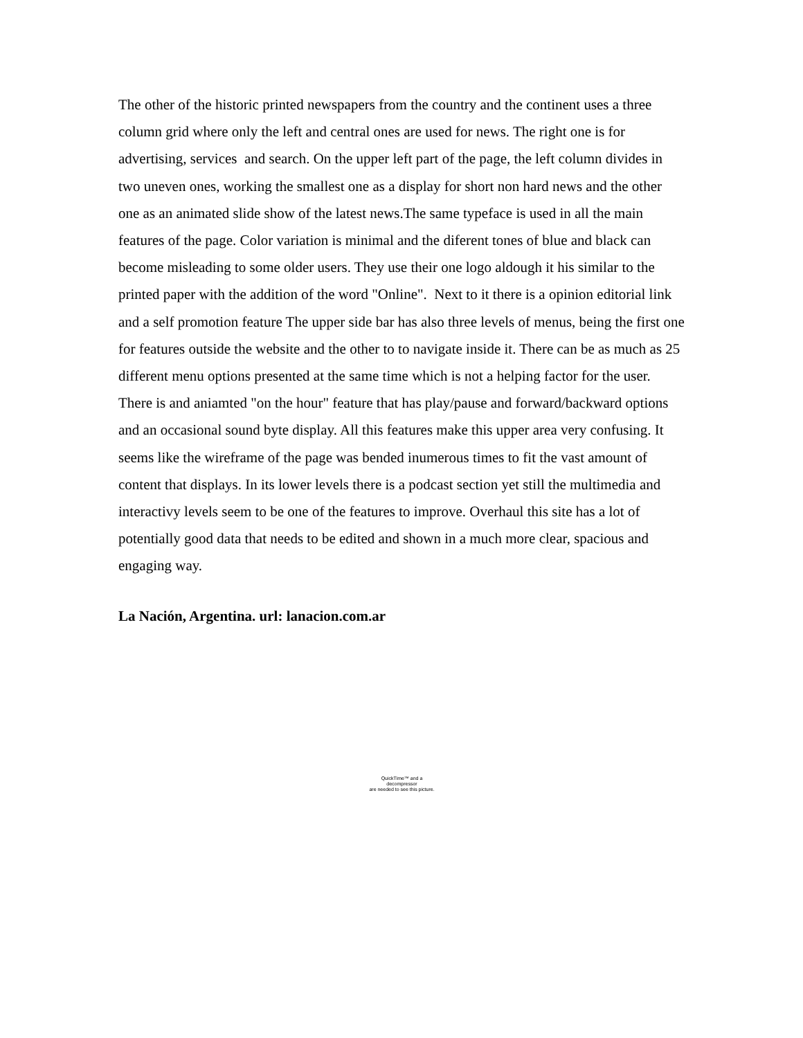The other of the historic printed newspapers from the country and the continent uses a three column grid where only the left and central ones are used for news. The right one is for advertising, services and search. On the upper left part of the page, the left column divides in two uneven ones, working the smallest one as a display for short non hard news and the other one as an animated slide show of the latest news.The same typeface is used in all the main features of the page. Color variation is minimal and the diferent tones of blue and black can become misleading to some older users. They use their one logo aldough it his similar to the printed paper with the addition of the word "Online". Next to it there is a opinion editorial link and a self promotion feature The upper side bar has also three levels of menus, being the first one for features outside the website and the other to to navigate inside it. There can be as much as 25 different menu options presented at the same time which is not a helping factor for the user. There is and aniamted "on the hour" feature that has play/pause and forward/backward options and an occasional sound byte display. All this features make this upper area very confusing. It seems like the wireframe of the page was bended inumerous times to fit the vast amount of content that displays. In its lower levels there is a podcast section yet still the multimedia and interactivy levels seem to be one of the features to improve. Overhaul this site has a lot of potentially good data that needs to be edited and shown in a much more clear, spacious and engaging way.
La Nación, Argentina. url: lanacion.com.ar
QuickTime™ and a
decompressor
are needed to see this picture.